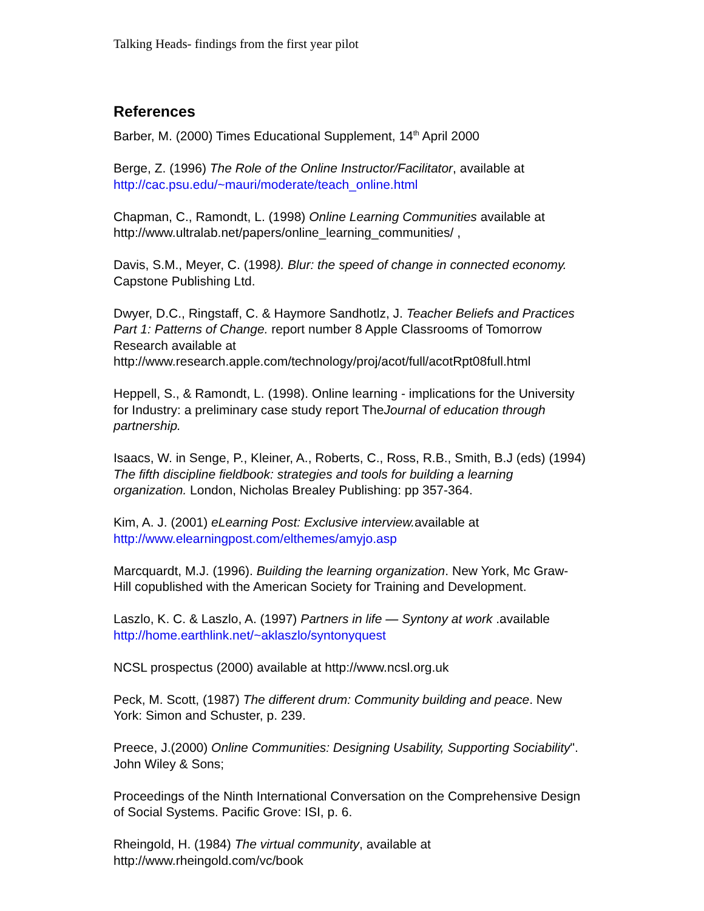Talking Heads- findings from the first year pilot
References
Barber, M. (2000) Times Educational Supplement, 14<sup>th</sup> April 2000
Berge, Z. (1996) The Role of the Online Instructor/Facilitator, available at http://cac.psu.edu/~mauri/moderate/teach_online.html
Chapman, C., Ramondt, L. (1998) Online Learning Communities available at http://www.ultralab.net/papers/online_learning_communities/ ,
Davis, S.M., Meyer, C. (1998). Blur: the speed of change in connected economy. Capstone Publishing Ltd.
Dwyer, D.C., Ringstaff, C. & Haymore Sandhotlz, J. Teacher Beliefs and Practices Part 1: Patterns of Change. report number 8 Apple Classrooms of Tomorrow Research available at http://www.research.apple.com/technology/proj/acot/full/acotRpt08full.html
Heppell, S., & Ramondt, L. (1998). Online learning - implications for the University for Industry: a preliminary case study report TheJournal of education through partnership.
Isaacs, W. in Senge, P., Kleiner, A., Roberts, C., Ross, R.B., Smith, B.J (eds) (1994) The fifth discipline fieldbook: strategies and tools for building a learning organization. London, Nicholas Brealey Publishing: pp 357-364.
Kim, A. J. (2001) eLearning Post: Exclusive interview. available at http://www.elearningpost.com/elthemes/amyjo.asp
Marcquardt, M.J. (1996). Building the learning organization. New York, Mc Graw- Hill copublished with the American Society for Training and Development.
Laszlo, K. C. & Laszlo, A. (1997) Partners in life — Syntony at work .available http://home.earthlink.net/~aklaszlo/syntonyquest
NCSL prospectus (2000) available at http://www.ncsl.org.uk
Peck, M. Scott, (1987) The different drum: Community building and peace. New York: Simon and Schuster, p. 239.
Preece, J.(2000) Online Communities: Designing Usability, Supporting Sociability". John Wiley & Sons;
Proceedings of the Ninth International Conversation on the Comprehensive Design of Social Systems. Pacific Grove: ISI, p. 6.
Rheingold, H. (1984) The virtual community, available at http://www.rheingold.com/vc/book